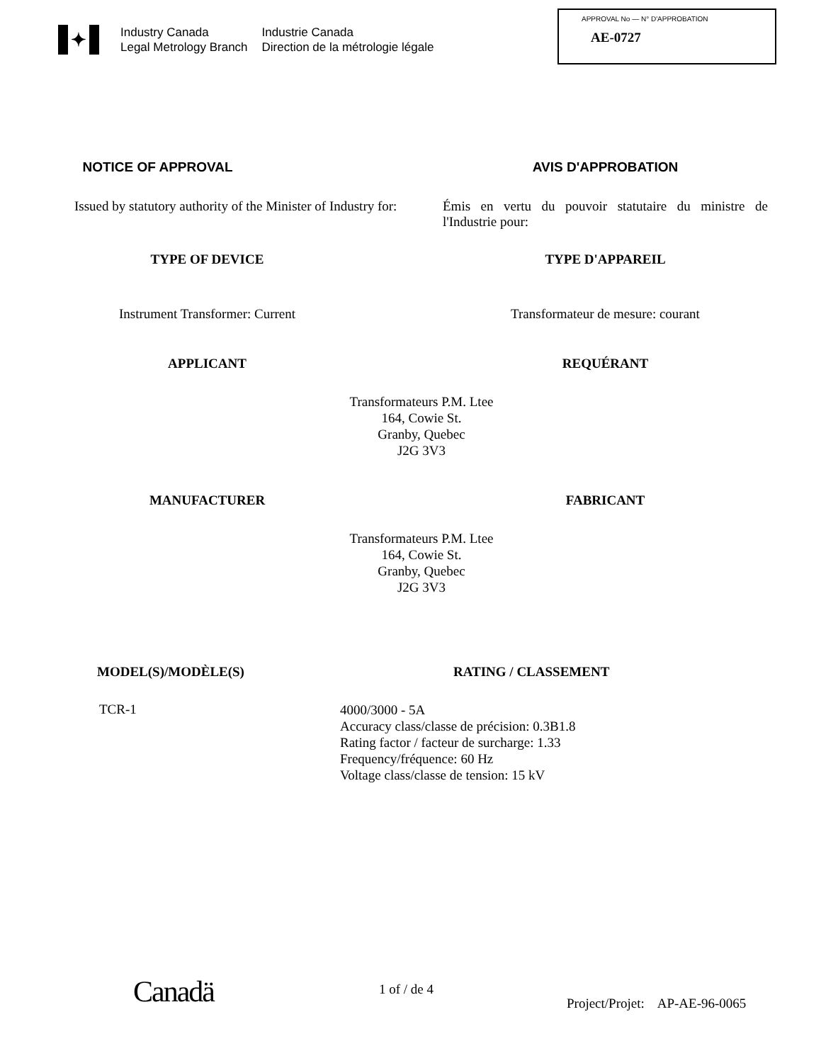✦
Industry Canada
Legal Metrology Branch
Industrie Canada
Direction de la métrologie légale
APPROVAL No — N° D'APPROBATION
AE-0727
NOTICE OF APPROVAL AVIS D'APPROBATION
Issued by statutory authority of the Minister of Industry for:
Émis en vertu du pouvoir statutaire du ministre de l'Industrie pour:
TYPE OF DEVICE TYPE D'APPAREIL
Instrument Transformer: Current Transformateur de mesure: courant
APPLICANT REQUÉRANT
Transformateurs P.M. Ltee
164, Cowie St.
Granby, Quebec
J2G 3V3
MANUFACTURER FABRICANT
Transformateurs P.M. Ltee
164, Cowie St.
Granby, Quebec
J2G 3V3
MODEL(S)/MODÈLE(S) RATING / CLASSEMENT
TCR-1
4000/3000 - 5A
Accuracy class/classe de précision: 0.3B1.8
Rating factor / facteur de surcharge: 1.33
Frequency/fréquence: 60 Hz
Voltage class/classe de tension: 15 kV
Canadä 1 of / de 4
Project/Projet: AP-AE-96-0065